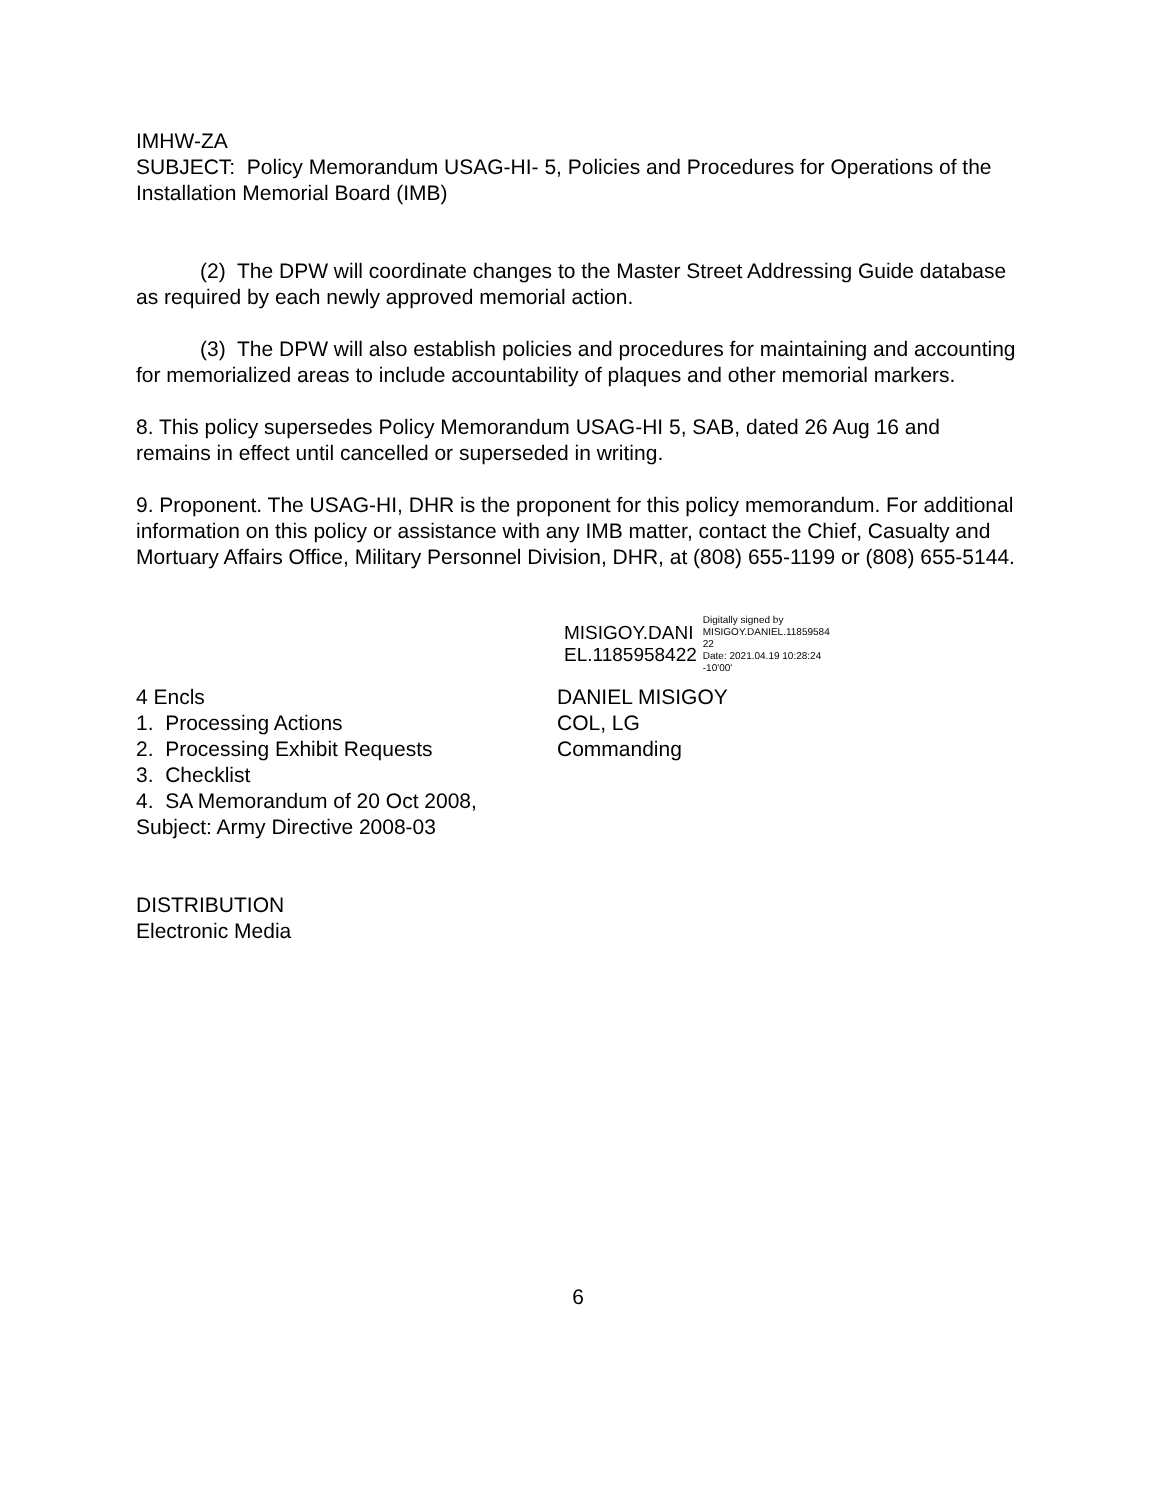IMHW-ZA
SUBJECT: Policy Memorandum USAG-HI- 5, Policies and Procedures for Operations of the Installation Memorial Board (IMB)
(2) The DPW will coordinate changes to the Master Street Addressing Guide database as required by each newly approved memorial action.
(3) The DPW will also establish policies and procedures for maintaining and accounting for memorialized areas to include accountability of plaques and other memorial markers.
8. This policy supersedes Policy Memorandum USAG-HI 5, SAB, dated 26 Aug 16 and remains in effect until cancelled or superseded in writing.
9. Proponent. The USAG-HI, DHR is the proponent for this policy memorandum. For additional information on this policy or assistance with any IMB matter, contact the Chief, Casualty and Mortuary Affairs Office, Military Personnel Division, DHR, at (808) 655-1199 or (808) 655-5144.
MISIGOY.DANI
EL.1185958422
Digitally signed by
MISIGOY.DANIEL.11859584
22
Date: 2021.04.19 10:28:24
-10'00'
4 Encls DANIEL MISIGOY
1. Processing Actions COL, LG
2. Processing Exhibit Requests Commanding
3. Checklist
4. SA Memorandum of 20 Oct 2008,
Subject: Army Directive 2008-03
DISTRIBUTION
Electronic Media
6